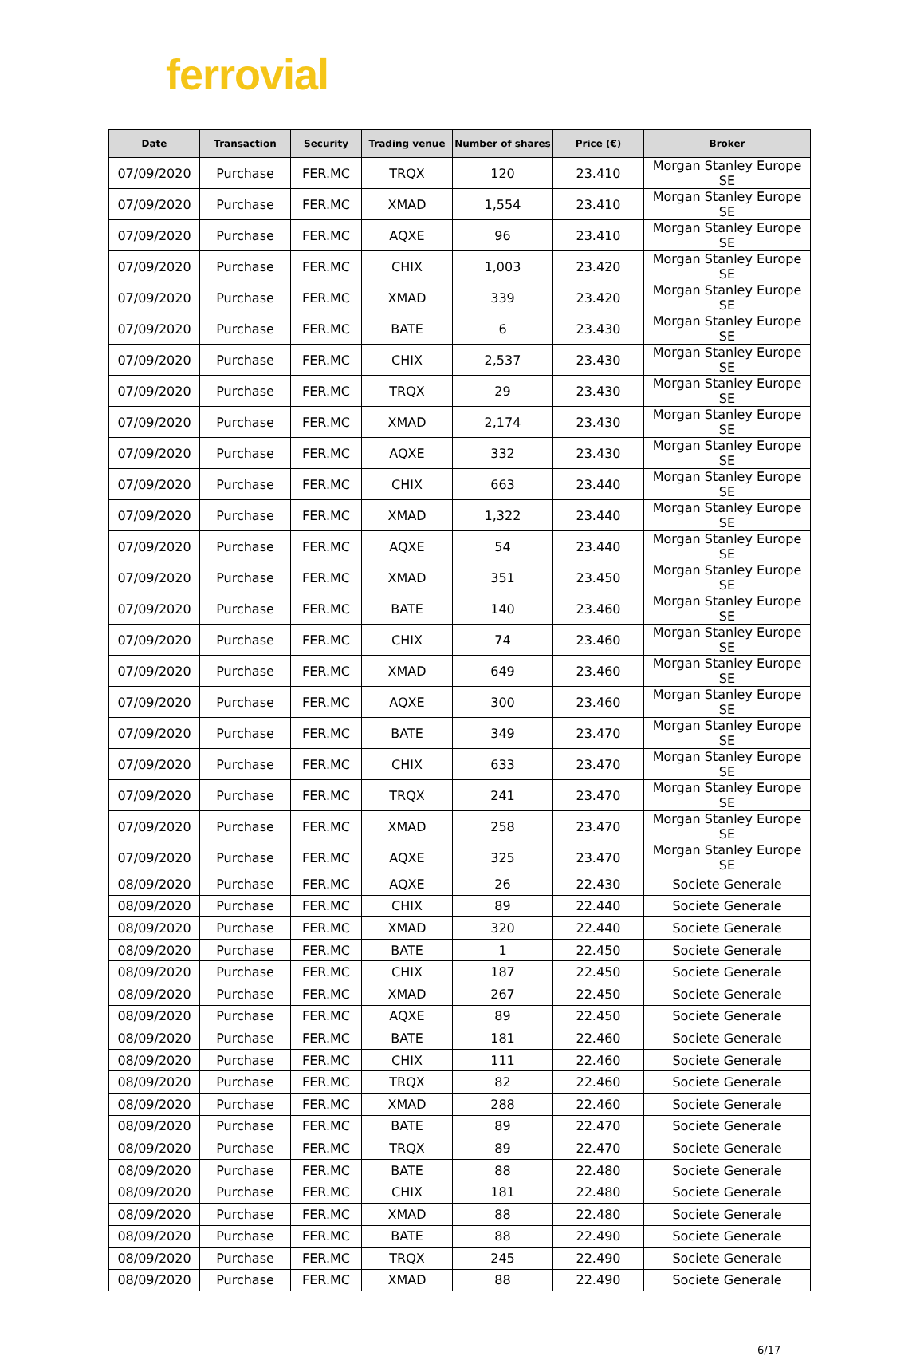ferrovial
| Date | Transaction | Security | Trading venue | Number of shares | Price (€) | Broker |
| --- | --- | --- | --- | --- | --- | --- |
| 07/09/2020 | Purchase | FER.MC | TRQX | 120 | 23.410 | Morgan Stanley Europe SE |
| 07/09/2020 | Purchase | FER.MC | XMAD | 1,554 | 23.410 | Morgan Stanley Europe SE |
| 07/09/2020 | Purchase | FER.MC | AQXE | 96 | 23.410 | Morgan Stanley Europe SE |
| 07/09/2020 | Purchase | FER.MC | CHIX | 1,003 | 23.420 | Morgan Stanley Europe SE |
| 07/09/2020 | Purchase | FER.MC | XMAD | 339 | 23.420 | Morgan Stanley Europe SE |
| 07/09/2020 | Purchase | FER.MC | BATE | 6 | 23.430 | Morgan Stanley Europe SE |
| 07/09/2020 | Purchase | FER.MC | CHIX | 2,537 | 23.430 | Morgan Stanley Europe SE |
| 07/09/2020 | Purchase | FER.MC | TRQX | 29 | 23.430 | Morgan Stanley Europe SE |
| 07/09/2020 | Purchase | FER.MC | XMAD | 2,174 | 23.430 | Morgan Stanley Europe SE |
| 07/09/2020 | Purchase | FER.MC | AQXE | 332 | 23.430 | Morgan Stanley Europe SE |
| 07/09/2020 | Purchase | FER.MC | CHIX | 663 | 23.440 | Morgan Stanley Europe SE |
| 07/09/2020 | Purchase | FER.MC | XMAD | 1,322 | 23.440 | Morgan Stanley Europe SE |
| 07/09/2020 | Purchase | FER.MC | AQXE | 54 | 23.440 | Morgan Stanley Europe SE |
| 07/09/2020 | Purchase | FER.MC | XMAD | 351 | 23.450 | Morgan Stanley Europe SE |
| 07/09/2020 | Purchase | FER.MC | BATE | 140 | 23.460 | Morgan Stanley Europe SE |
| 07/09/2020 | Purchase | FER.MC | CHIX | 74 | 23.460 | Morgan Stanley Europe SE |
| 07/09/2020 | Purchase | FER.MC | XMAD | 649 | 23.460 | Morgan Stanley Europe SE |
| 07/09/2020 | Purchase | FER.MC | AQXE | 300 | 23.460 | Morgan Stanley Europe SE |
| 07/09/2020 | Purchase | FER.MC | BATE | 349 | 23.470 | Morgan Stanley Europe SE |
| 07/09/2020 | Purchase | FER.MC | CHIX | 633 | 23.470 | Morgan Stanley Europe SE |
| 07/09/2020 | Purchase | FER.MC | TRQX | 241 | 23.470 | Morgan Stanley Europe SE |
| 07/09/2020 | Purchase | FER.MC | XMAD | 258 | 23.470 | Morgan Stanley Europe SE |
| 07/09/2020 | Purchase | FER.MC | AQXE | 325 | 23.470 | Morgan Stanley Europe SE |
| 08/09/2020 | Purchase | FER.MC | AQXE | 26 | 22.430 | Societe Generale |
| 08/09/2020 | Purchase | FER.MC | CHIX | 89 | 22.440 | Societe Generale |
| 08/09/2020 | Purchase | FER.MC | XMAD | 320 | 22.440 | Societe Generale |
| 08/09/2020 | Purchase | FER.MC | BATE | 1 | 22.450 | Societe Generale |
| 08/09/2020 | Purchase | FER.MC | CHIX | 187 | 22.450 | Societe Generale |
| 08/09/2020 | Purchase | FER.MC | XMAD | 267 | 22.450 | Societe Generale |
| 08/09/2020 | Purchase | FER.MC | AQXE | 89 | 22.450 | Societe Generale |
| 08/09/2020 | Purchase | FER.MC | BATE | 181 | 22.460 | Societe Generale |
| 08/09/2020 | Purchase | FER.MC | CHIX | 111 | 22.460 | Societe Generale |
| 08/09/2020 | Purchase | FER.MC | TRQX | 82 | 22.460 | Societe Generale |
| 08/09/2020 | Purchase | FER.MC | XMAD | 288 | 22.460 | Societe Generale |
| 08/09/2020 | Purchase | FER.MC | BATE | 89 | 22.470 | Societe Generale |
| 08/09/2020 | Purchase | FER.MC | TRQX | 89 | 22.470 | Societe Generale |
| 08/09/2020 | Purchase | FER.MC | BATE | 88 | 22.480 | Societe Generale |
| 08/09/2020 | Purchase | FER.MC | CHIX | 181 | 22.480 | Societe Generale |
| 08/09/2020 | Purchase | FER.MC | XMAD | 88 | 22.480 | Societe Generale |
| 08/09/2020 | Purchase | FER.MC | BATE | 88 | 22.490 | Societe Generale |
| 08/09/2020 | Purchase | FER.MC | TRQX | 245 | 22.490 | Societe Generale |
| 08/09/2020 | Purchase | FER.MC | XMAD | 88 | 22.490 | Societe Generale |
6/17